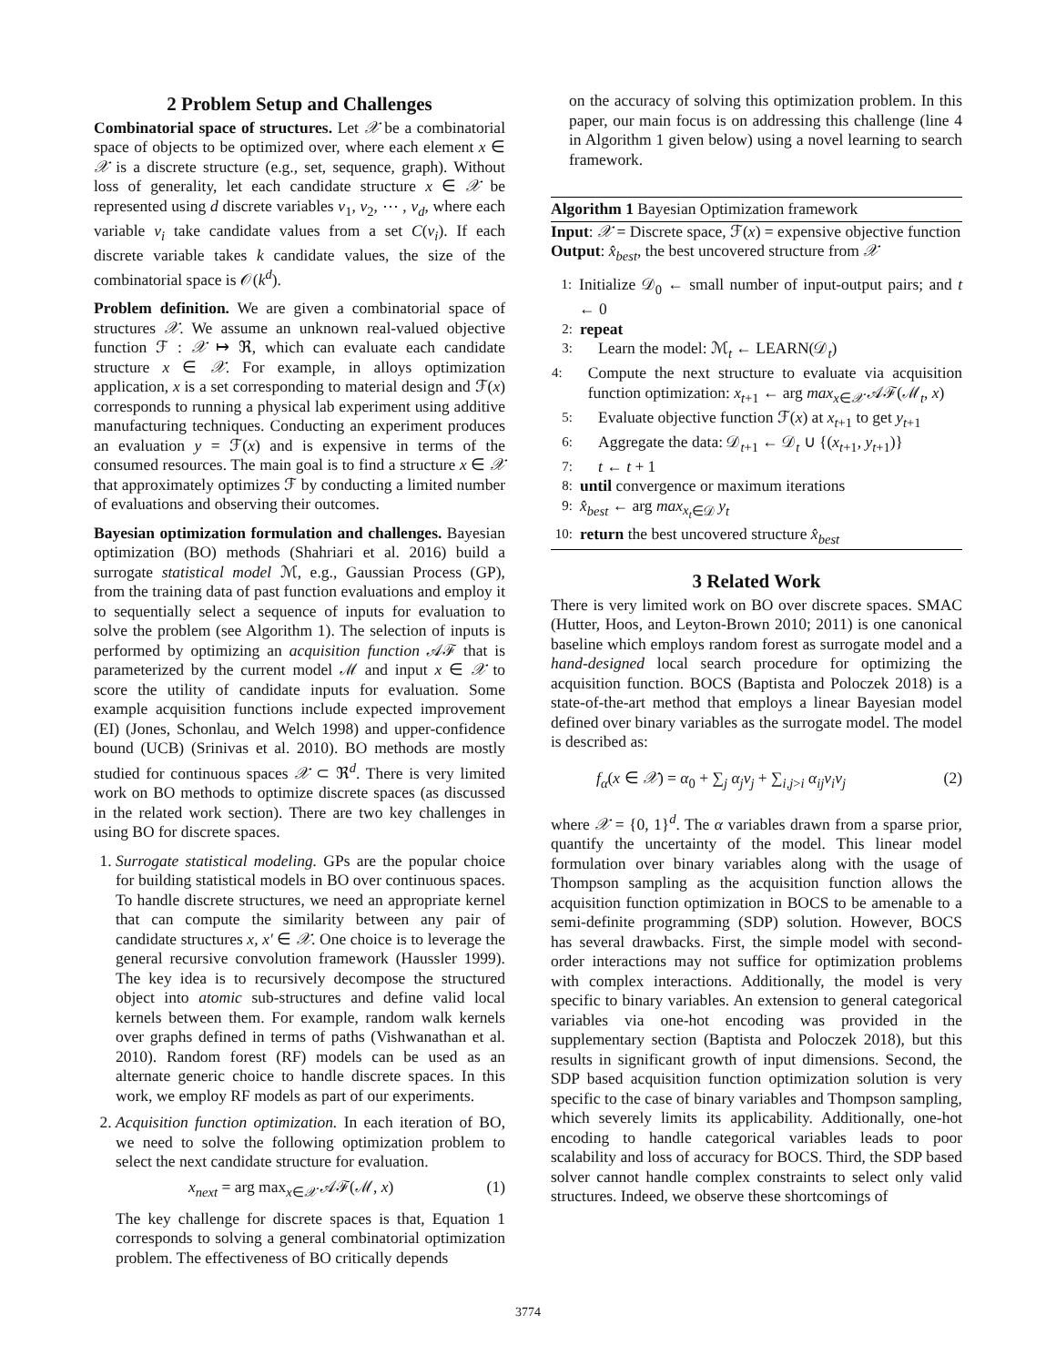2 Problem Setup and Challenges
Combinatorial space of structures. Let 𝒳 be a combinatorial space of objects to be optimized over, where each element x ∈ 𝒳 is a discrete structure (e.g., set, sequence, graph). Without loss of generality, let each candidate structure x ∈ 𝒳 be represented using d discrete variables v<sub>1</sub>, v<sub>2</sub>, ⋯ , v<sub>d</sub>, where each variable v<sub>i</sub> take candidate values from a set C(v<sub>i</sub>). If each discrete variable takes k candidate values, the size of the combinatorial space is 𝒪(k<sup>d</sup>).
Problem definition. We are given a combinatorial space of structures 𝒳. We assume an unknown real-valued objective function ℱ : 𝒳 ↦ ℜ, which can evaluate each candidate structure x ∈ 𝒳. For example, in alloys optimization application, x is a set corresponding to material design and ℱ(x) corresponds to running a physical lab experiment using additive manufacturing techniques. Conducting an experiment produces an evaluation y = ℱ(x) and is expensive in terms of the consumed resources. The main goal is to find a structure x ∈ 𝒳 that approximately optimizes ℱ by conducting a limited number of evaluations and observing their outcomes.
Bayesian optimization formulation and challenges. Bayesian optimization (BO) methods (Shahriari et al. 2016) build a surrogate statistical model ℳ, e.g., Gaussian Process (GP), from the training data of past function evaluations and employ it to sequentially select a sequence of inputs for evaluation to solve the problem (see Algorithm 1). The selection of inputs is performed by optimizing an acquisition function 𝒜ℱ that is parameterized by the current model ℳ and input x ∈ 𝒳 to score the utility of candidate inputs for evaluation. Some example acquisition functions include expected improvement (EI) (Jones, Schonlau, and Welch 1998) and upper-confidence bound (UCB) (Srinivas et al. 2010). BO methods are mostly studied for continuous spaces 𝒳 ⊂ ℜ<sup>d</sup>. There is very limited work on BO methods to optimize discrete spaces (as discussed in the related work section). There are two key challenges in using BO for discrete spaces.
1. Surrogate statistical modeling. GPs are the popular choice for building statistical models in BO over continuous spaces. To handle discrete structures, we need an appropriate kernel that can compute the similarity between any pair of candidate structures x, x′ ∈ 𝒳. One choice is to leverage the general recursive convolution framework (Haussler 1999). The key idea is to recursively decompose the structured object into atomic sub-structures and define valid local kernels between them. For example, random walk kernels over graphs defined in terms of paths (Vishwanathan et al. 2010). Random forest (RF) models can be used as an alternate generic choice to handle discrete spaces. In this work, we employ RF models as part of our experiments.
2. Acquisition function optimization. In each iteration of BO, we need to solve the following optimization problem to select the next candidate structure for evaluation.
x<sub>next</sub> = arg max<sub>x∈𝒳</sub> 𝒜ℱ(ℳ, x) (1)
The key challenge for discrete spaces is that, Equation 1 corresponds to solving a general combinatorial optimization problem. The effectiveness of BO critically depends
on the accuracy of solving this optimization problem. In this paper, our main focus is on addressing this challenge (line 4 in Algorithm 1 given below) using a novel learning to search framework.
Algorithm 1 Bayesian Optimization framework
Input: 𝒳 = Discrete space, ℱ(x) = expensive objective function
Output: x̂<sub>best</sub>, the best uncovered structure from 𝒳
1: Initialize 𝒟<sub>0</sub> ← small number of input-output pairs; and t ← 0
2: repeat
3: Learn the model: ℳ<sub>t</sub> ← LEARN(𝒟<sub>t</sub>)
4: Compute the next structure to evaluate via acquisition function optimization: x<sub>t+1</sub> ← arg max<sub>x∈𝒳</sub> 𝒜ℱ(ℳ<sub>t</sub>, x)
5: Evaluate objective function ℱ(x) at x<sub>t+1</sub> to get y<sub>t+1</sub>
6: Aggregate the data: 𝒟<sub>t+1</sub> ← 𝒟<sub>t</sub> ∪ {(x<sub>t+1</sub>, y<sub>t+1</sub>)}
7: t ← t + 1
8: until convergence or maximum iterations
9: x̂<sub>best</sub> ← arg max<sub>x<sub>t</sub>∈𝒟</sub> y<sub>t</sub>
10: return the best uncovered structure x̂<sub>best</sub>
3 Related Work
There is very limited work on BO over discrete spaces. SMAC (Hutter, Hoos, and Leyton-Brown 2010; 2011) is one canonical baseline which employs random forest as surrogate model and a hand-designed local search procedure for optimizing the acquisition function. BOCS (Baptista and Poloczek 2018) is a state-of-the-art method that employs a linear Bayesian model defined over binary variables as the surrogate model. The model is described as:
f<sub>α</sub>(x ∈ 𝒳) = α<sub>0</sub> + ∑<sub>j</sub> α<sub>j</sub>v<sub>j</sub> + ∑<sub>i,j>i</sub> α<sub>ij</sub>v<sub>i</sub>v<sub>j</sub> (2)
where 𝒳 = {0, 1}<sup>d</sup>. The α variables drawn from a sparse prior, quantify the uncertainty of the model. This linear model formulation over binary variables along with the usage of Thompson sampling as the acquisition function allows the acquisition function optimization in BOCS to be amenable to a semi-definite programming (SDP) solution. However, BOCS has several drawbacks. First, the simple model with second-order interactions may not suffice for optimization problems with complex interactions. Additionally, the model is very specific to binary variables. An extension to general categorical variables via one-hot encoding was provided in the supplementary section (Baptista and Poloczek 2018), but this results in significant growth of input dimensions. Second, the SDP based acquisition function optimization solution is very specific to the case of binary variables and Thompson sampling, which severely limits its applicability. Additionally, one-hot encoding to handle categorical variables leads to poor scalability and loss of accuracy for BOCS. Third, the SDP based solver cannot handle complex constraints to select only valid structures. Indeed, we observe these shortcomings of
3774